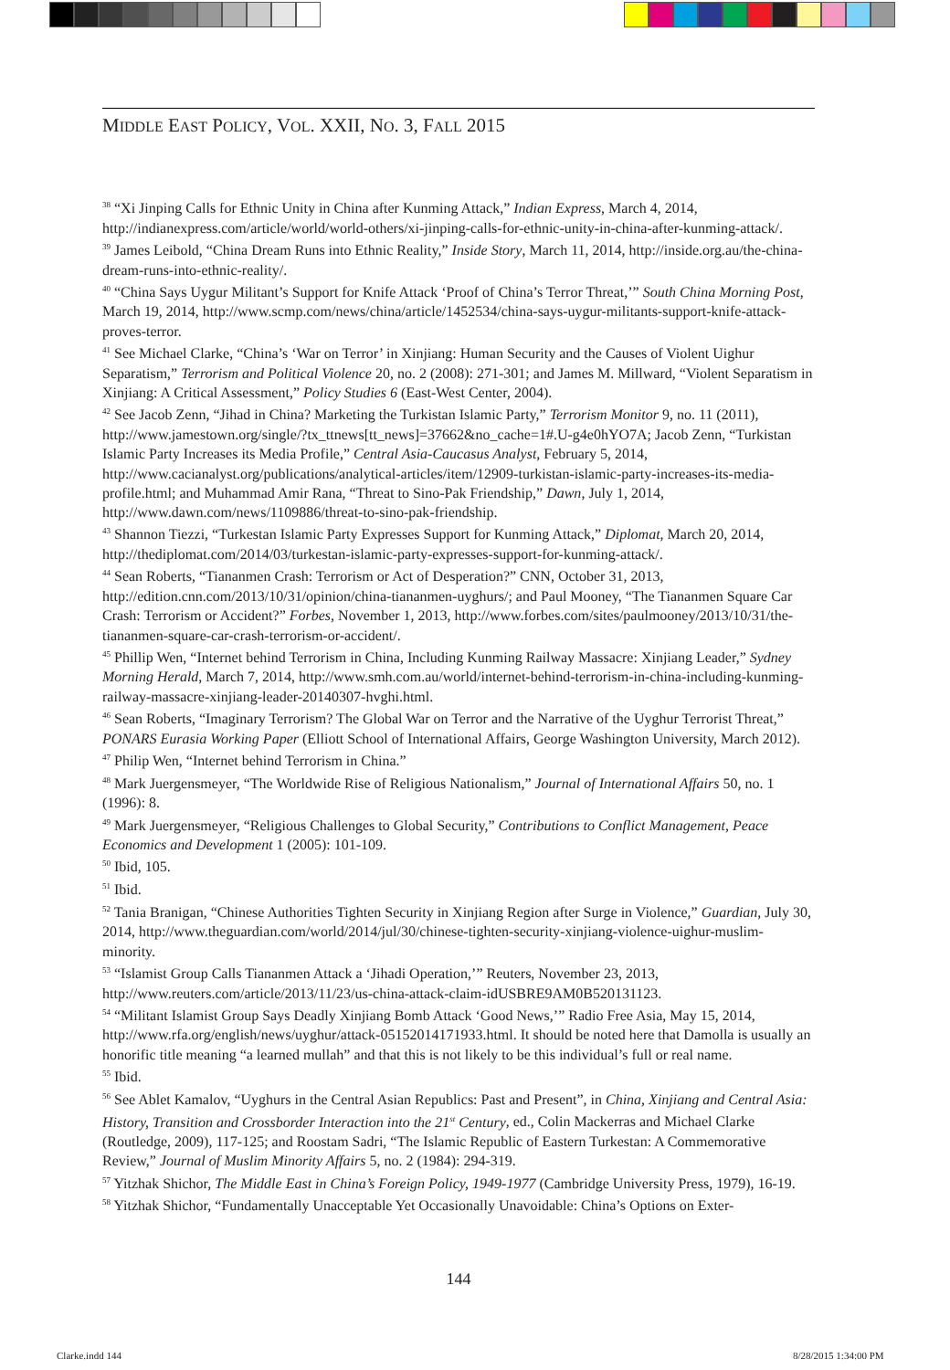MIDDLE EAST POLICY, VOL. XXII, NO. 3, FALL 2015
<sup>38</sup> “Xi Jinping Calls for Ethnic Unity in China after Kunming Attack,” Indian Express, March 4, 2014, http://indianexpress.com/article/world/world-others/xi-jinping-calls-for-ethnic-unity-in-china-after-kunming-attack/.
<sup>39</sup> James Leibold, “China Dream Runs into Ethnic Reality,” Inside Story, March 11, 2014, http://inside.org.au/the-china-dream-runs-into-ethnic-reality/.
<sup>40</sup> “China Says Uygur Militant’s Support for Knife Attack ‘Proof of China’s Terror Threat,’” South China Morning Post, March 19, 2014, http://www.scmp.com/news/china/article/1452534/china-says-uygur-militants-support-knife-attack-proves-terror.
<sup>41</sup> See Michael Clarke, “China’s ‘War on Terror’ in Xinjiang: Human Security and the Causes of Violent Uighur Separatism,” Terrorism and Political Violence 20, no. 2 (2008): 271-301; and James M. Millward, “Violent Separatism in Xinjiang: A Critical Assessment,” Policy Studies 6 (East-West Center, 2004).
<sup>42</sup> See Jacob Zenn, “Jihad in China? Marketing the Turkistan Islamic Party,” Terrorism Monitor 9, no. 11 (2011), http://www.jamestown.org/single/?tx_ttnews[tt_news]=37662&no_cache=1#.U-g4e0hYO7A; Jacob Zenn, “Turkistan Islamic Party Increases its Media Profile,” Central Asia-Caucasus Analyst, February 5, 2014, http://www.cacianalyst.org/publications/analytical-articles/item/12909-turkistan-islamic-party-increases-its-media-profile.html; and Muhammad Amir Rana, “Threat to Sino-Pak Friendship,” Dawn, July 1, 2014, http://www.dawn.com/news/1109886/threat-to-sino-pak-friendship.
<sup>43</sup> Shannon Tiezzi, “Turkestan Islamic Party Expresses Support for Kunming Attack,” Diplomat, March 20, 2014, http://thediplomat.com/2014/03/turkestan-islamic-party-expresses-support-for-kunming-attack/.
<sup>44</sup> Sean Roberts, “Tiananmen Crash: Terrorism or Act of Desperation?” CNN, October 31, 2013, http://edition.cnn.com/2013/10/31/opinion/china-tiananmen-uyghurs/; and Paul Mooney, “The Tiananmen Square Car Crash: Terrorism or Accident?” Forbes, November 1, 2013, http://www.forbes.com/sites/paulmooney/2013/10/31/the-tiananmen-square-car-crash-terrorism-or-accident/.
<sup>45</sup> Phillip Wen, “Internet behind Terrorism in China, Including Kunming Railway Massacre: Xinjiang Leader,” Sydney Morning Herald, March 7, 2014, http://www.smh.com.au/world/internet-behind-terrorism-in-china-including-kunming-railway-massacre-xinjiang-leader-20140307-hvghi.html.
<sup>46</sup> Sean Roberts, “Imaginary Terrorism? The Global War on Terror and the Narrative of the Uyghur Terrorist Threat,” PONARS Eurasia Working Paper (Elliott School of International Affairs, George Washington University, March 2012).
<sup>47</sup> Philip Wen, “Internet behind Terrorism in China.”
<sup>48</sup> Mark Juergensmeyer, “The Worldwide Rise of Religious Nationalism,” Journal of International Affairs 50, no. 1 (1996): 8.
<sup>49</sup> Mark Juergensmeyer, “Religious Challenges to Global Security,” Contributions to Conflict Management, Peace Economics and Development 1 (2005): 101-109.
<sup>50</sup> Ibid, 105.
<sup>51</sup> Ibid.
<sup>52</sup> Tania Branigan, “Chinese Authorities Tighten Security in Xinjiang Region after Surge in Violence,” Guardian, July 30, 2014, http://www.theguardian.com/world/2014/jul/30/chinese-tighten-security-xinjiang-violence-uighur-muslim-minority.
<sup>53</sup> “Islamist Group Calls Tiananmen Attack a ‘Jihadi Operation,’” Reuters, November 23, 2013, http://www.reuters.com/article/2013/11/23/us-china-attack-claim-idUSBRE9AM0B520131123.
<sup>54</sup> “Militant Islamist Group Says Deadly Xinjiang Bomb Attack ‘Good News,’” Radio Free Asia, May 15, 2014, http://www.rfa.org/english/news/uyghur/attack-05152014171933.html. It should be noted here that Damolla is usually an honorific title meaning “a learned mullah” and that this is not likely to be this individual’s full or real name.
<sup>55</sup> Ibid.
<sup>56</sup> See Ablet Kamalov, “Uyghurs in the Central Asian Republics: Past and Present”, in China, Xinjiang and Central Asia: History, Transition and Crossborder Interaction into the 21<sup>st</sup> Century, ed., Colin Mackerras and Michael Clarke (Routledge, 2009), 117-125; and Roostam Sadri, “The Islamic Republic of Eastern Turkestan: A Commemorative Review,” Journal of Muslim Minority Affairs 5, no. 2 (1984): 294-319.
<sup>57</sup> Yitzhak Shichor, The Middle East in China’s Foreign Policy, 1949-1977 (Cambridge University Press, 1979), 16-19.
<sup>58</sup> Yitzhak Shichor, “Fundamentally Unacceptable Yet Occasionally Unavoidable: China’s Options on Exter-
144
Clarke.indd 144 8/28/2015 1:34:00 PM